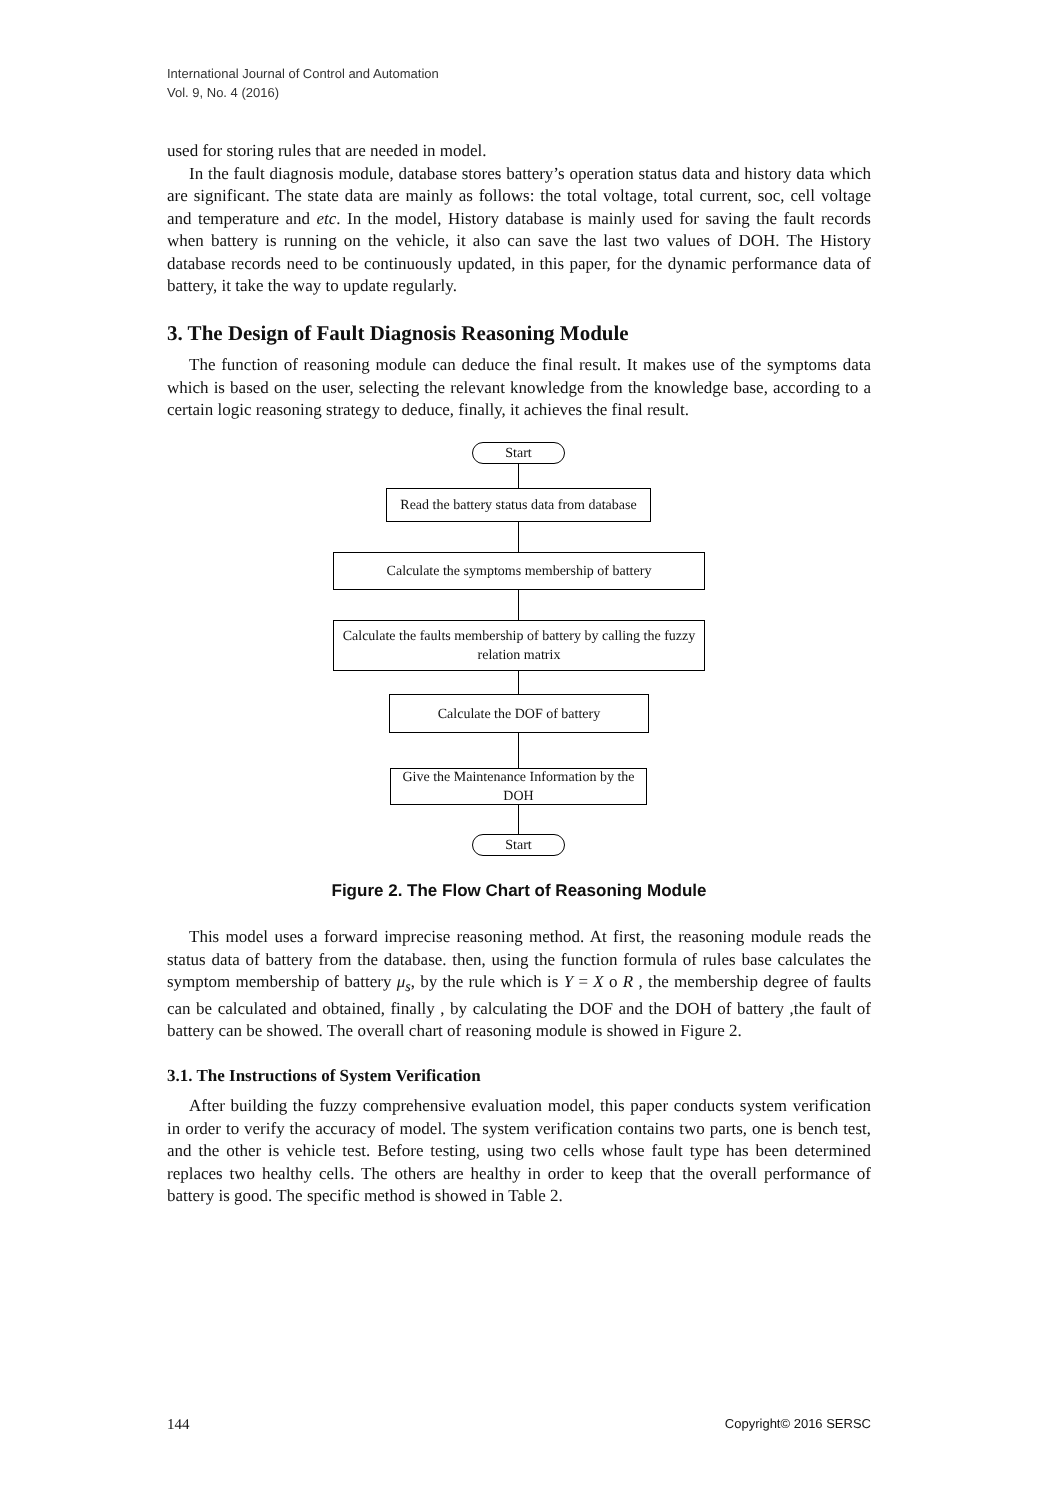International Journal of Control and Automation
Vol. 9, No. 4 (2016)
used for storing rules that are needed in model.
In the fault diagnosis module, database stores battery’s operation status data and history data which are significant. The state data are mainly as follows: the total voltage, total current, soc, cell voltage and temperature and etc. In the model, History database is mainly used for saving the fault records when battery is running on the vehicle, it also can save the last two values of DOH. The History database records need to be continuously updated, in this paper, for the dynamic performance data of battery, it take the way to update regularly.
3. The Design of Fault Diagnosis Reasoning Module
The function of reasoning module can deduce the final result. It makes use of the symptoms data which is based on the user, selecting the relevant knowledge from the knowledge base, according to a certain logic reasoning strategy to deduce, finally, it achieves the final result.
Start
Read the battery status data from database
Calculate the symptoms membership of battery
Calculate the faults membership of battery by calling the fuzzy relation matrix
Calculate the DOF of battery
Give the Maintenance Information by the DOH
Start
Figure 2. The Flow Chart of Reasoning Module
This model uses a forward imprecise reasoning method. At first, the reasoning module reads the status data of battery from the database. then, using the function formula of rules base calculates the symptom membership of battery μ<sub>s</sub>, by the rule which is Y = X o R , the membership degree of faults can be calculated and obtained, finally , by calculating the DOF and the DOH of battery ,the fault of battery can be showed. The overall chart of reasoning module is showed in Figure 2.
3.1. The Instructions of System Verification
After building the fuzzy comprehensive evaluation model, this paper conducts system verification in order to verify the accuracy of model. The system verification contains two parts, one is bench test, and the other is vehicle test. Before testing, using two cells whose fault type has been determined replaces two healthy cells. The others are healthy in order to keep that the overall performance of battery is good. The specific method is showed in Table 2.
144 Copyright© 2016 SERSC